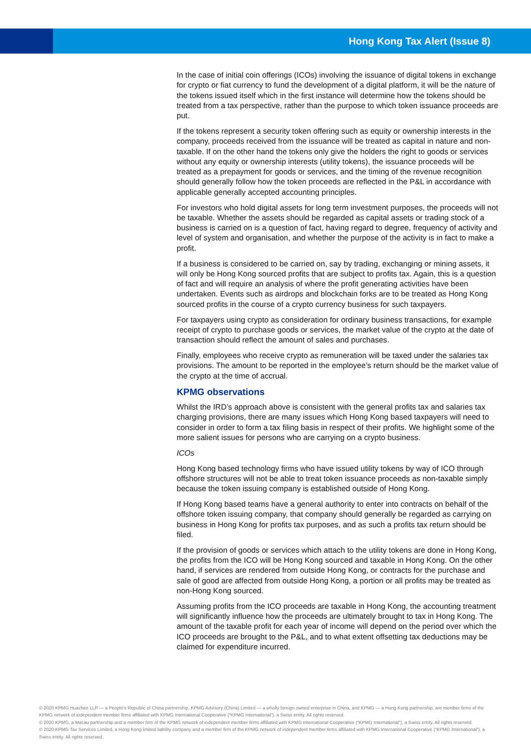Hong Kong Tax Alert (Issue 8)
In the case of initial coin offerings (ICOs) involving the issuance of digital tokens in exchange for crypto or fiat currency to fund the development of a digital platform, it will be the nature of the tokens issued itself which in the first instance will determine how the tokens should be treated from a tax perspective, rather than the purpose to which token issuance proceeds are put.
If the tokens represent a security token offering such as equity or ownership interests in the company, proceeds received from the issuance will be treated as capital in nature and non-taxable. If on the other hand the tokens only give the holders the right to goods or services without any equity or ownership interests (utility tokens), the issuance proceeds will be treated as a prepayment for goods or services, and the timing of the revenue recognition should generally follow how the token proceeds are reflected in the P&L in accordance with applicable generally accepted accounting principles.
For investors who hold digital assets for long term investment purposes, the proceeds will not be taxable. Whether the assets should be regarded as capital assets or trading stock of a business is carried on is a question of fact, having regard to degree, frequency of activity and level of system and organisation, and whether the purpose of the activity is in fact to make a profit.
If a business is considered to be carried on, say by trading, exchanging or mining assets, it will only be Hong Kong sourced profits that are subject to profits tax. Again, this is a question of fact and will require an analysis of where the profit generating activities have been undertaken. Events such as airdrops and blockchain forks are to be treated as Hong Kong sourced profits in the course of a crypto currency business for such taxpayers.
For taxpayers using crypto as consideration for ordinary business transactions, for example receipt of crypto to purchase goods or services, the market value of the crypto at the date of transaction should reflect the amount of sales and purchases.
Finally, employees who receive crypto as remuneration will be taxed under the salaries tax provisions. The amount to be reported in the employee’s return should be the market value of the crypto at the time of accrual.
KPMG observations
Whilst the IRD’s approach above is consistent with the general profits tax and salaries tax charging provisions, there are many issues which Hong Kong based taxpayers will need to consider in order to form a tax filing basis in respect of their profits. We highlight some of the more salient issues for persons who are carrying on a crypto business.
ICOs
Hong Kong based technology firms who have issued utility tokens by way of ICO through offshore structures will not be able to treat token issuance proceeds as non-taxable simply because the token issuing company is established outside of Hong Kong.
If Hong Kong based teams have a general authority to enter into contracts on behalf of the offshore token issuing company, that company should generally be regarded as carrying on business in Hong Kong for profits tax purposes, and as such a profits tax return should be filed.
If the provision of goods or services which attach to the utility tokens are done in Hong Kong, the profits from the ICO will be Hong Kong sourced and taxable in Hong Kong. On the other hand, if services are rendered from outside Hong Kong, or contracts for the purchase and sale of good are affected from outside Hong Kong, a portion or all profits may be treated as non-Hong Kong sourced.
Assuming profits from the ICO proceeds are taxable in Hong Kong, the accounting treatment will significantly influence how the proceeds are ultimately brought to tax in Hong Kong. The amount of the taxable profit for each year of income will depend on the period over which the ICO proceeds are brought to the P&L, and to what extent offsetting tax deductions may be claimed for expenditure incurred.
© 2020 KPMG Huazhen LLP — a People’s Republic of China partnership, KPMG Advisory (China) Limited — a wholly foreign owned enterprise in China, and KPMG — a Hong Kong partnership, are member firms of the KPMG network of independent member firms affiliated with KPMG International Cooperative (“KPMG International”), a Swiss entity. All rights reserved.
© 2020 KPMG, a Macau partnership and a member firm of the KPMG network of independent member firms affiliated with KPMG International Cooperative (“KPMG International”), a Swiss entity. All rights reserved.
© 2020 KPMG Tax Services Limited, a Hong Kong limited liability company and a member firm of the KPMG network of independent member firms affiliated with KPMG International Cooperative (“KPMG International”), a Swiss entity. All rights reserved.